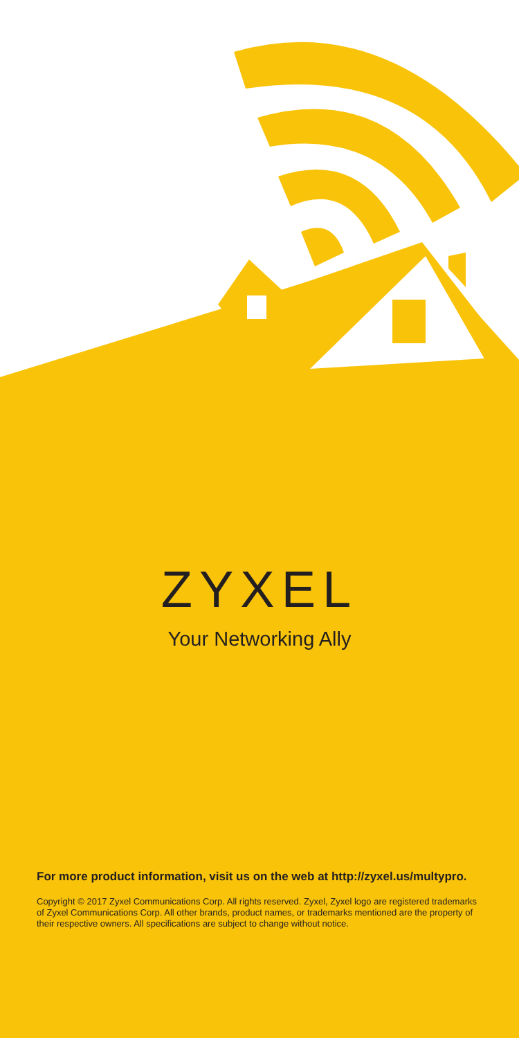ZYXEL
Your Networking Ally
For more product information, visit us on the web at http://zyxel.us/multypro.
Copyright © 2017 Zyxel Communications Corp. All rights reserved. Zyxel, Zyxel logo are registered trademarks of Zyxel Communications Corp. All other brands, product names, or trademarks mentioned are the property of their respective owners. All specifications are subject to change without notice.